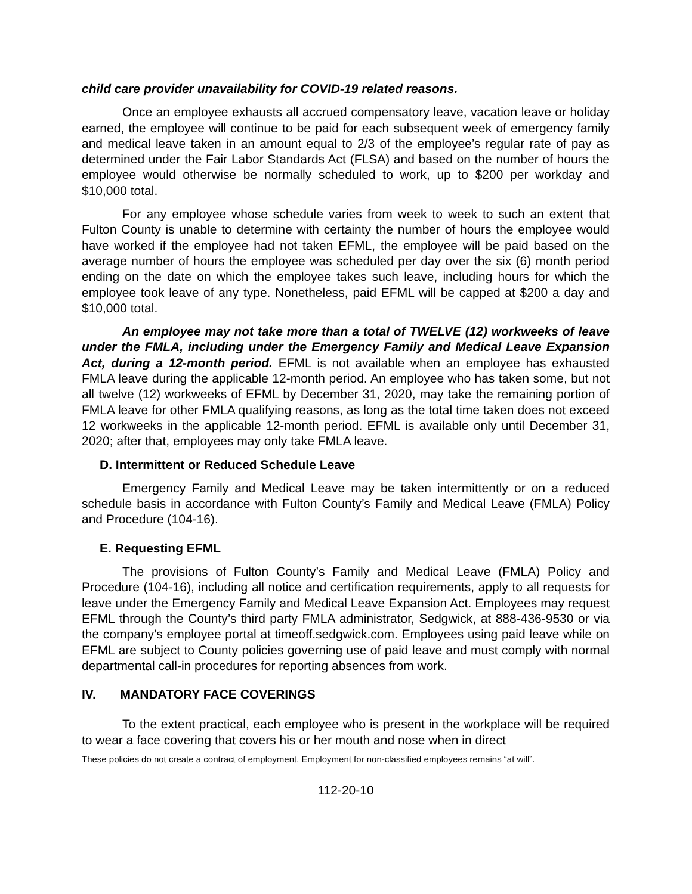child care provider unavailability for COVID-19 related reasons.
Once an employee exhausts all accrued compensatory leave, vacation leave or holiday earned, the employee will continue to be paid for each subsequent week of emergency family and medical leave taken in an amount equal to 2/3 of the employee’s regular rate of pay as determined under the Fair Labor Standards Act (FLSA) and based on the number of hours the employee would otherwise be normally scheduled to work, up to $200 per workday and $10,000 total.
For any employee whose schedule varies from week to week to such an extent that Fulton County is unable to determine with certainty the number of hours the employee would have worked if the employee had not taken EFML, the employee will be paid based on the average number of hours the employee was scheduled per day over the six (6) month period ending on the date on which the employee takes such leave, including hours for which the employee took leave of any type. Nonetheless, paid EFML will be capped at $200 a day and $10,000 total.
An employee may not take more than a total of TWELVE (12) workweeks of leave under the FMLA, including under the Emergency Family and Medical Leave Expansion Act, during a 12-month period. EFML is not available when an employee has exhausted FMLA leave during the applicable 12-month period. An employee who has taken some, but not all twelve (12) workweeks of EFML by December 31, 2020, may take the remaining portion of FMLA leave for other FMLA qualifying reasons, as long as the total time taken does not exceed 12 workweeks in the applicable 12-month period. EFML is available only until December 31, 2020; after that, employees may only take FMLA leave.
D. Intermittent or Reduced Schedule Leave
Emergency Family and Medical Leave may be taken intermittently or on a reduced schedule basis in accordance with Fulton County’s Family and Medical Leave (FMLA) Policy and Procedure (104-16).
E. Requesting EFML
The provisions of Fulton County’s Family and Medical Leave (FMLA) Policy and Procedure (104-16), including all notice and certification requirements, apply to all requests for leave under the Emergency Family and Medical Leave Expansion Act. Employees may request EFML through the County’s third party FMLA administrator, Sedgwick, at 888-436-9530 or via the company’s employee portal at timeoff.sedgwick.com. Employees using paid leave while on EFML are subject to County policies governing use of paid leave and must comply with normal departmental call-in procedures for reporting absences from work.
IV. MANDATORY FACE COVERINGS
To the extent practical, each employee who is present in the workplace will be required to wear a face covering that covers his or her mouth and nose when in direct
These policies do not create a contract of employment. Employment for non-classified employees remains “at will”.
112-20-10